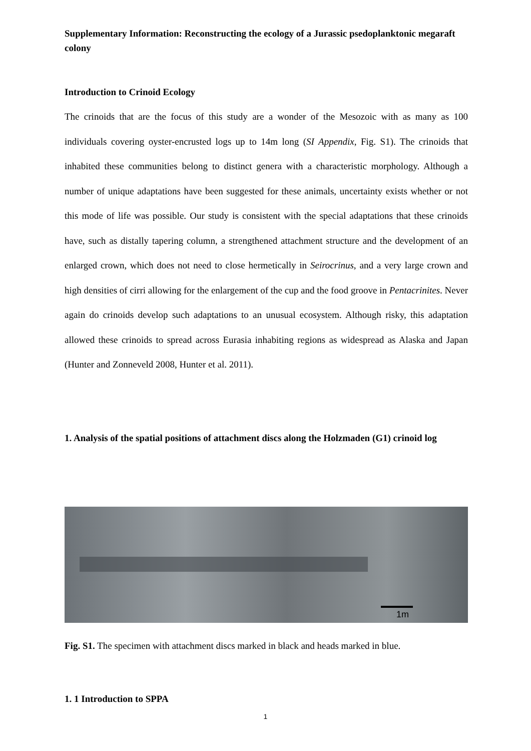Supplementary Information: Reconstructing the ecology of a Jurassic psedoplanktonic megaraft colony
Introduction to Crinoid Ecology
The crinoids that are the focus of this study are a wonder of the Mesozoic with as many as 100 individuals covering oyster-encrusted logs up to 14m long (SI Appendix, Fig. S1). The crinoids that inhabited these communities belong to distinct genera with a characteristic morphology. Although a number of unique adaptations have been suggested for these animals, uncertainty exists whether or not this mode of life was possible. Our study is consistent with the special adaptations that these crinoids have, such as distally tapering column, a strengthened attachment structure and the development of an enlarged crown, which does not need to close hermetically in Seirocrinus, and a very large crown and high densities of cirri allowing for the enlargement of the cup and the food groove in Pentacrinites. Never again do crinoids develop such adaptations to an unusual ecosystem. Although risky, this adaptation allowed these crinoids to spread across Eurasia inhabiting regions as widespread as Alaska and Japan (Hunter and Zonneveld 2008, Hunter et al. 2011).
1. Analysis of the spatial positions of attachment discs along the Holzmaden (G1) crinoid log
1m
Fig. S1. The specimen with attachment discs marked in black and heads marked in blue.
1. 1 Introduction to SPPA
1